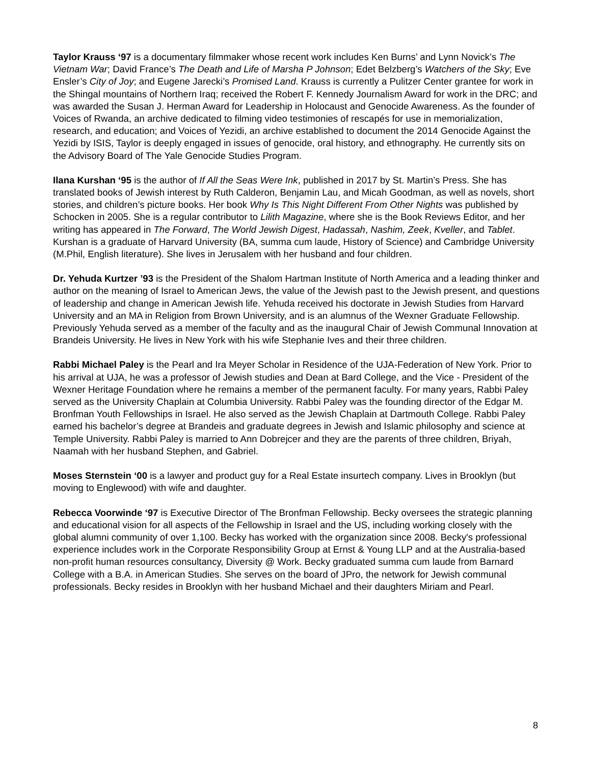Taylor Krauss ‘97 is a documentary filmmaker whose recent work includes Ken Burns’ and Lynn Novick’s The Vietnam War; David France’s The Death and Life of Marsha P Johnson; Edet Belzberg’s Watchers of the Sky; Eve Ensler’s City of Joy; and Eugene Jarecki’s Promised Land. Krauss is currently a Pulitzer Center grantee for work in the Shingal mountains of Northern Iraq; received the Robert F. Kennedy Journalism Award for work in the DRC; and was awarded the Susan J. Herman Award for Leadership in Holocaust and Genocide Awareness. As the founder of Voices of Rwanda, an archive dedicated to filming video testimonies of rescapés for use in memorialization, research, and education; and Voices of Yezidi, an archive established to document the 2014 Genocide Against the Yezidi by ISIS, Taylor is deeply engaged in issues of genocide, oral history, and ethnography. He currently sits on the Advisory Board of The Yale Genocide Studies Program.
Ilana Kurshan ‘95 is the author of If All the Seas Were Ink, published in 2017 by St. Martin’s Press. She has translated books of Jewish interest by Ruth Calderon, Benjamin Lau, and Micah Goodman, as well as novels, short stories, and children’s picture books. Her book Why Is This Night Different From Other Nights was published by Schocken in 2005. She is a regular contributor to Lilith Magazine, where she is the Book Reviews Editor, and her writing has appeared in The Forward, The World Jewish Digest, Hadassah, Nashim, Zeek, Kveller, and Tablet. Kurshan is a graduate of Harvard University (BA, summa cum laude, History of Science) and Cambridge University (M.Phil, English literature). She lives in Jerusalem with her husband and four children.
Dr. Yehuda Kurtzer ’93 is the President of the Shalom Hartman Institute of North America and a leading thinker and author on the meaning of Israel to American Jews, the value of the Jewish past to the Jewish present, and questions of leadership and change in American Jewish life. Yehuda received his doctorate in Jewish Studies from Harvard University and an MA in Religion from Brown University, and is an alumnus of the Wexner Graduate Fellowship. Previously Yehuda served as a member of the faculty and as the inaugural Chair of Jewish Communal Innovation at Brandeis University. He lives in New York with his wife Stephanie Ives and their three children.
Rabbi Michael Paley is the Pearl and Ira Meyer Scholar in Residence of the UJA-Federation of New York. Prior to his arrival at UJA, he was a professor of Jewish studies and Dean at Bard College, and the Vice - President of the Wexner Heritage Foundation where he remains a member of the permanent faculty. For many years, Rabbi Paley served as the University Chaplain at Columbia University. Rabbi Paley was the founding director of the Edgar M. Bronfman Youth Fellowships in Israel. He also served as the Jewish Chaplain at Dartmouth College. Rabbi Paley earned his bachelor’s degree at Brandeis and graduate degrees in Jewish and Islamic philosophy and science at Temple University. Rabbi Paley is married to Ann Dobrejcer and they are the parents of three children, Briyah, Naamah with her husband Stephen, and Gabriel.
Moses Sternstein ‘00 is a lawyer and product guy for a Real Estate insurtech company. Lives in Brooklyn (but moving to Englewood) with wife and daughter.
Rebecca Voorwinde ‘97 is Executive Director of The Bronfman Fellowship. Becky oversees the strategic planning and educational vision for all aspects of the Fellowship in Israel and the US, including working closely with the global alumni community of over 1,100. Becky has worked with the organization since 2008. Becky's professional experience includes work in the Corporate Responsibility Group at Ernst & Young LLP and at the Australia-based non-profit human resources consultancy, Diversity @ Work. Becky graduated summa cum laude from Barnard College with a B.A. in American Studies. She serves on the board of JPro, the network for Jewish communal professionals. Becky resides in Brooklyn with her husband Michael and their daughters Miriam and Pearl.
8